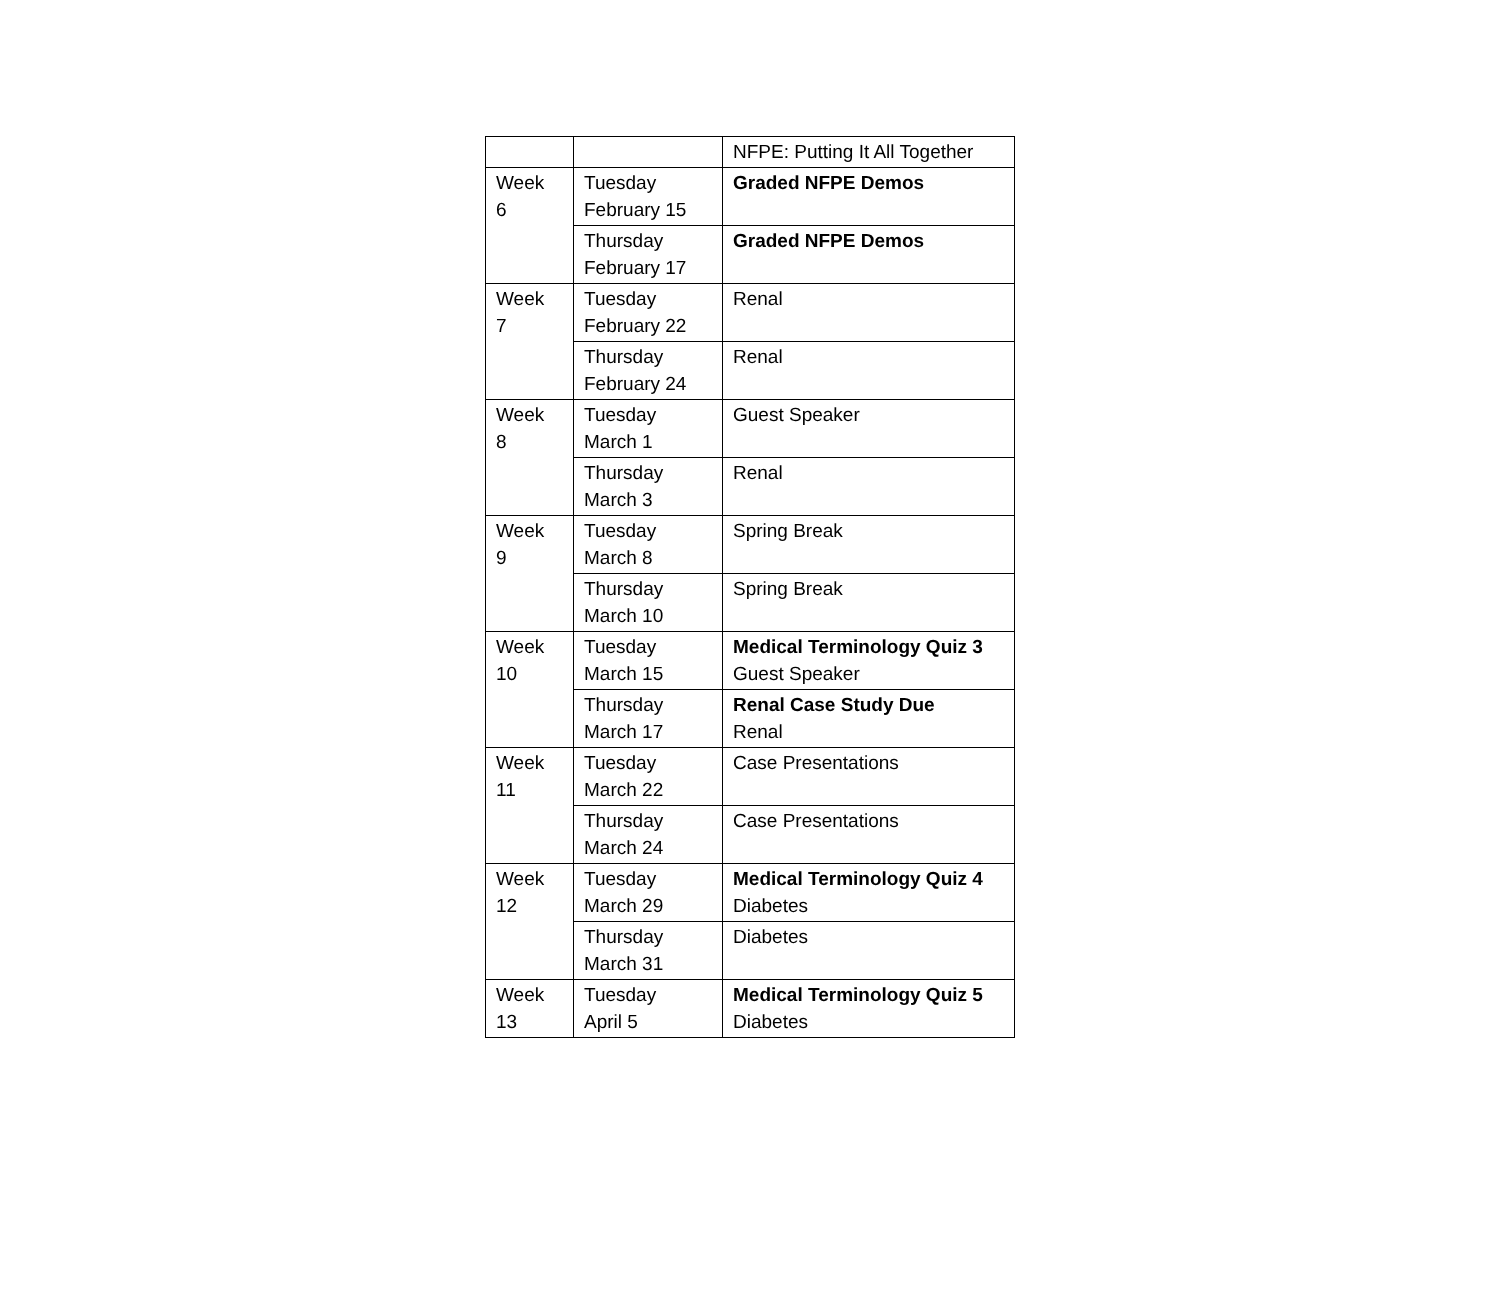| | | NFPE: Putting It All Together |
| Week 6 | Tuesday February 15 | Graded NFPE Demos |
| | Thursday February 17 | Graded NFPE Demos |
| Week 7 | Tuesday February 22 | Renal |
| | Thursday February 24 | Renal |
| Week 8 | Tuesday March 1 | Guest Speaker |
| | Thursday March 3 | Renal |
| Week 9 | Tuesday March 8 | Spring Break |
| | Thursday March 10 | Spring Break |
| Week 10 | Tuesday March 15 | Medical Terminology Quiz 3 Guest Speaker |
| | Thursday March 17 | Renal Case Study Due Renal |
| Week 11 | Tuesday March 22 | Case Presentations |
| | Thursday March 24 | Case Presentations |
| Week 12 | Tuesday March 29 | Medical Terminology Quiz 4 Diabetes |
| | Thursday March 31 | Diabetes |
| Week 13 | Tuesday April 5 | Medical Terminology Quiz 5 Diabetes |